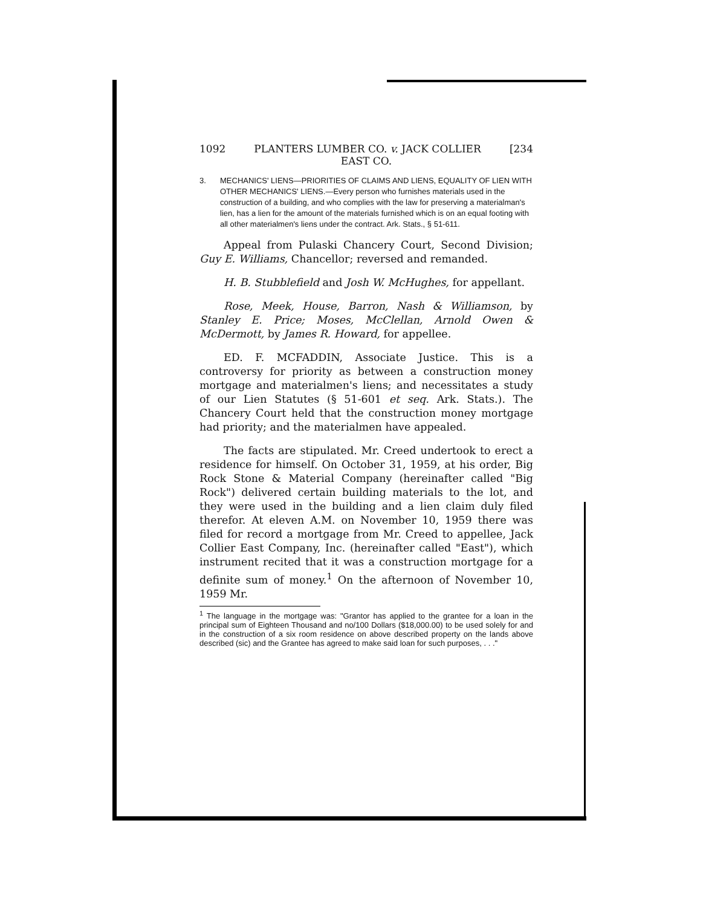1092 PLANTERS LUMBER CO. v. JACK COLLIER [234
EAST CO.
3. MECHANICS' LIENS—PRIORITIES OF CLAIMS AND LIENS, EQUALITY OF LIEN WITH OTHER MECHANICS' LIENS.—Every person who furnishes materials used in the construction of a building, and who complies with the law for preserving a materialman's lien, has a lien for the amount of the materials furnished which is on an equal footing with all other materialmen's liens under the contract. Ark. Stats., § 51-611.
Appeal from Pulaski Chancery Court, Second Division; Guy E. Williams, Chancellor; reversed and remanded.
H. B. Stubblefield and Josh W. McHughes, for appellant.
Rose, Meek, House, Barron, Nash & Williamson, by Stanley E. Price; Moses, McClellan, Arnold Owen & McDermott, by James R. Howard, for appellee.
ED. F. MCFADDIN, Associate Justice. This is a controversy for priority as between a construction money mortgage and materialmen's liens; and necessitates a study of our Lien Statutes (§ 51-601 et seq. Ark. Stats.). The Chancery Court held that the construction money mortgage had priority; and the materialmen have appealed.
The facts are stipulated. Mr. Creed undertook to erect a residence for himself. On October 31, 1959, at his order, Big Rock Stone & Material Company (hereinafter called "Big Rock") delivered certain building materials to the lot, and they were used in the building and a lien claim duly filed therefor. At eleven A.M. on November 10, 1959 there was filed for record a mortgage from Mr. Creed to appellee, Jack Collier East Company, Inc. (hereinafter called "East"), which instrument recited that it was a construction mortgage for a definite sum of money.<sup>1</sup> On the afternoon of November 10, 1959 Mr.
<sup>1</sup> The language in the mortgage was: "Grantor has applied to the grantee for a loan in the principal sum of Eighteen Thousand and no/100 Dollars ($18,000.00) to be used solely for and in the construction of a six room residence on above described property on the lands above described (sic) and the Grantee has agreed to make said loan for such purposes, . . ."